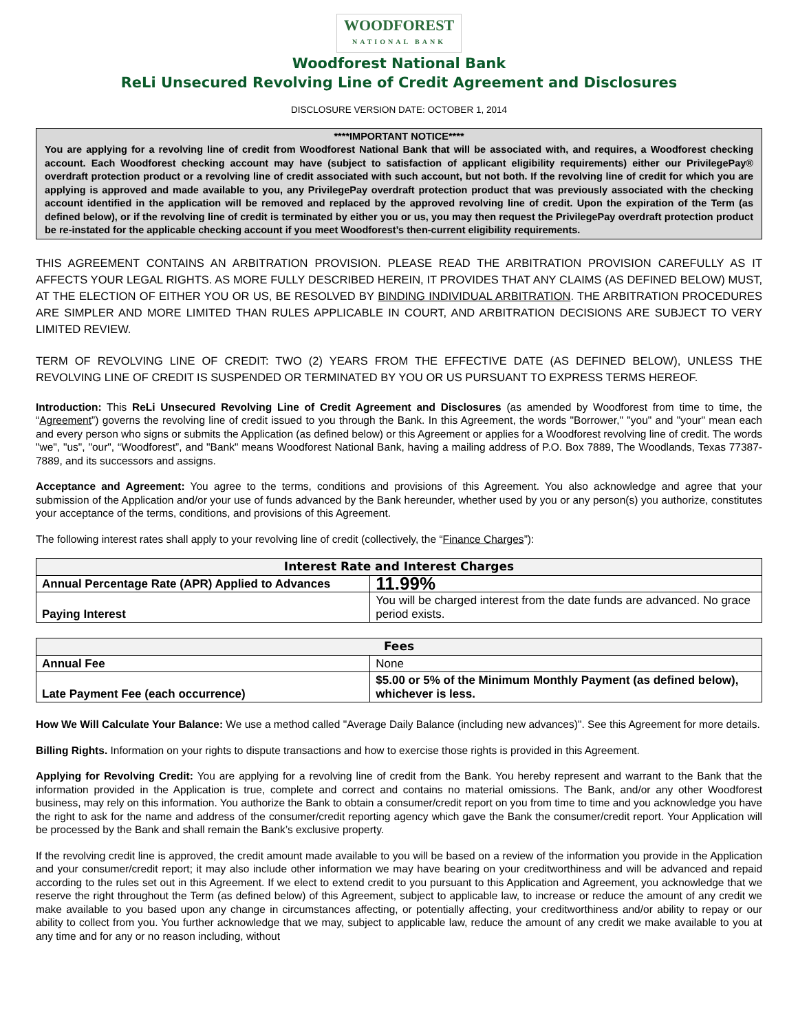WOODFOREST
NATIONAL BANK
Woodforest National Bank
ReLi Unsecured Revolving Line of Credit Agreement and Disclosures
DISCLOSURE VERSION DATE: OCTOBER 1, 2014
****IMPORTANT NOTICE****
You are applying for a revolving line of credit from Woodforest National Bank that will be associated with, and requires, a Woodforest checking account. Each Woodforest checking account may have (subject to satisfaction of applicant eligibility requirements) either our PrivilegePay® overdraft protection product or a revolving line of credit associated with such account, but not both. If the revolving line of credit for which you are applying is approved and made available to you, any PrivilegePay overdraft protection product that was previously associated with the checking account identified in the application will be removed and replaced by the approved revolving line of credit. Upon the expiration of the Term (as defined below), or if the revolving line of credit is terminated by either you or us, you may then request the PrivilegePay overdraft protection product be re-instated for the applicable checking account if you meet Woodforest’s then-current eligibility requirements.
THIS AGREEMENT CONTAINS AN ARBITRATION PROVISION. PLEASE READ THE ARBITRATION PROVISION CAREFULLY AS IT AFFECTS YOUR LEGAL RIGHTS. AS MORE FULLY DESCRIBED HEREIN, IT PROVIDES THAT ANY CLAIMS (AS DEFINED BELOW) MUST, AT THE ELECTION OF EITHER YOU OR US, BE RESOLVED BY BINDING INDIVIDUAL ARBITRATION. THE ARBITRATION PROCEDURES ARE SIMPLER AND MORE LIMITED THAN RULES APPLICABLE IN COURT, AND ARBITRATION DECISIONS ARE SUBJECT TO VERY LIMITED REVIEW.
TERM OF REVOLVING LINE OF CREDIT: TWO (2) YEARS FROM THE EFFECTIVE DATE (AS DEFINED BELOW), UNLESS THE REVOLVING LINE OF CREDIT IS SUSPENDED OR TERMINATED BY YOU OR US PURSUANT TO EXPRESS TERMS HEREOF.
Introduction: This ReLi Unsecured Revolving Line of Credit Agreement and Disclosures (as amended by Woodforest from time to time, the “Agreement”) governs the revolving line of credit issued to you through the Bank. In this Agreement, the words "Borrower," "you" and "your" mean each and every person who signs or submits the Application (as defined below) or this Agreement or applies for a Woodforest revolving line of credit. The words "we", "us", "our", “Woodforest”, and "Bank" means Woodforest National Bank, having a mailing address of P.O. Box 7889, The Woodlands, Texas 77387-7889, and its successors and assigns.
Acceptance and Agreement: You agree to the terms, conditions and provisions of this Agreement. You also acknowledge and agree that your submission of the Application and/or your use of funds advanced by the Bank hereunder, whether used by you or any person(s) you authorize, constitutes your acceptance of the terms, conditions, and provisions of this Agreement.
The following interest rates shall apply to your revolving line of credit (collectively, the “Finance Charges”):
| Interest Rate and Interest Charges | |
| --- | --- |
| Annual Percentage Rate (APR) Applied to Advances | 11.99% |
| Paying Interest | You will be charged interest from the date funds are advanced. No grace period exists. |
| Fees | |
| --- | --- |
| Annual Fee | None |
| Late Payment Fee (each occurrence) | $5.00 or 5% of the Minimum Monthly Payment (as defined below), whichever is less. |
How We Will Calculate Your Balance: We use a method called "Average Daily Balance (including new advances)". See this Agreement for more details.
Billing Rights. Information on your rights to dispute transactions and how to exercise those rights is provided in this Agreement.
Applying for Revolving Credit: You are applying for a revolving line of credit from the Bank. You hereby represent and warrant to the Bank that the information provided in the Application is true, complete and correct and contains no material omissions. The Bank, and/or any other Woodforest business, may rely on this information. You authorize the Bank to obtain a consumer/credit report on you from time to time and you acknowledge you have the right to ask for the name and address of the consumer/credit reporting agency which gave the Bank the consumer/credit report. Your Application will be processed by the Bank and shall remain the Bank’s exclusive property.
If the revolving credit line is approved, the credit amount made available to you will be based on a review of the information you provide in the Application and your consumer/credit report; it may also include other information we may have bearing on your creditworthiness and will be advanced and repaid according to the rules set out in this Agreement. If we elect to extend credit to you pursuant to this Application and Agreement, you acknowledge that we reserve the right throughout the Term (as defined below) of this Agreement, subject to applicable law, to increase or reduce the amount of any credit we make available to you based upon any change in circumstances affecting, or potentially affecting, your creditworthiness and/or ability to repay or our ability to collect from you. You further acknowledge that we may, subject to applicable law, reduce the amount of any credit we make available to you at any time and for any or no reason including, without